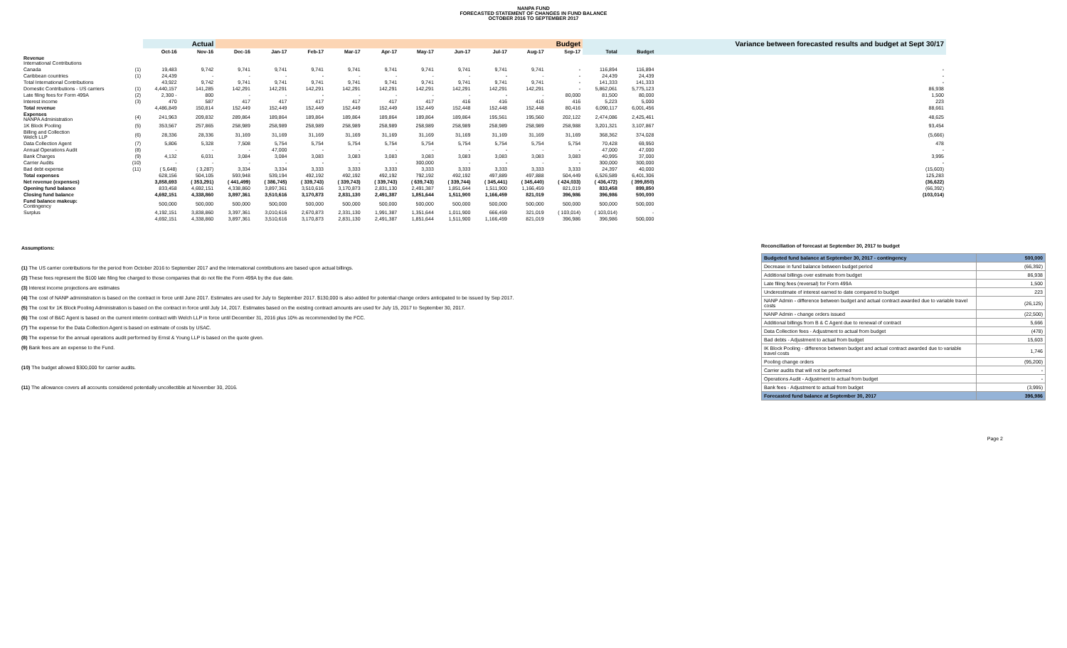NANPA FUND
FORECASTED STATEMENT OF CHANGES IN FUND BALANCE
OCTOBER 2016 TO SEPTEMBER 2017
| | | Actual | | Budget | | | | | | | | | | | | Variance between forecasted results and budget at Sept 30/17 |
| --- | --- | --- | --- | --- | --- | --- | --- | --- | --- | --- | --- | --- | --- | --- | --- | --- |
| | | Oct-16 | Nov-16 | Dec-16 | Jan-17 | Feb-17 | Mar-17 | Apr-17 | May-17 | Jun-17 | Jul-17 | Aug-17 | Sep-17 | Total | Budget | |
| Revenue International Contributions | | | | | | | | | | | | | | | | |
| Canada | (1) | 19,483 | 9,742 | 9,741 | 9,741 | 9,741 | 9,741 | 9,741 | 9,741 | 9,741 | 9,741 | 9,741 | - | 116,894 | 116,894 | - |
| Caribbean countries | (1) | 24,439 | - | - | - | - | - | - | - | - | - | - | - | 24,439 | 24,439 | - |
| Total International Contributions | | 43,922 | 9,742 | 9,741 | 9,741 | 9,741 | 9,741 | 9,741 | 9,741 | 9,741 | 9,741 | 9,741 | - | 141,333 | 141,333 | - |
| Domestic Contributions - US carriers | (1) | 4,440,157 | 141,285 | 142,291 | 142,291 | 142,291 | 142,291 | 142,291 | 142,291 | 142,291 | 142,291 | 142,291 | - | 5,862,061 | 5,775,123 | 86,938 |
| Late filing fees for Form 499A | (2) | 2,300 - | 800 | - | - | - | - | - | - | - | - | - | 80,000 | 81,500 | 80,000 | 1,500 |
| Interest income | (3) | 470 | 587 | 417 | 417 | 417 | 417 | 417 | 417 | 416 | 416 | 416 | 416 | 5,223 | 5,000 | 223 |
| Total revenue | | 4,486,849 | 150,814 | 152,449 | 152,449 | 152,449 | 152,449 | 152,449 | 152,449 | 152,448 | 152,448 | 152,448 | 80,416 | 6,090,117 | 6,001,456 | 88,661 |
| Expenses NANPA Administration | (4) | 241,963 | 209,832 | 289,864 | 189,864 | 189,864 | 189,864 | 189,864 | 189,864 | 189,864 | 195,561 | 195,560 | 202,122 | 2,474,086 | 2,425,461 | 48,625 |
| 1K Block Pooling | (5) | 353,567 | 257,865 | 258,989 | 258,989 | 258,989 | 258,989 | 258,989 | 258,989 | 258,989 | 258,989 | 258,989 | 258,988 | 3,201,321 | 3,107,867 | 93,454 |
| Billing and Collection Welch LLP | (6) | 28,336 | 28,336 | 31,169 | 31,169 | 31,169 | 31,169 | 31,169 | 31,169 | 31,169 | 31,169 | 31,169 | 31,169 | 368,362 | 374,028 | (5,666) |
| Data Collection Agent | (7) | 5,806 | 5,328 | 7,508 | 5,754 | 5,754 | 5,754 | 5,754 | 5,754 | 5,754 | 5,754 | 5,754 | 5,754 | 70,428 | 69,950 | 478 |
| Annual Operations Audit | (8) | - | - | - | 47,000 | - | - | - | - | - | - | - | - | 47,000 | 47,000 | - |
| Bank Charges | (9) | 4,132 | 6,031 | 3,084 | 3,084 | 3,083 | 3,083 | 3,083 | 3,083 | 3,083 | 3,083 | 3,083 | 3,083 | 40,995 | 37,000 | 3,995 |
| Carrier Audits | (10) | - | - | - | - | - | - | - | 300,000 | - | - | - | - | 300,000 | 300,000 | - |
| Bad debt expense | (11) | ( 5,648) | ( 3,287) | 3,334 | 3,334 | 3,333 | 3,333 | 3,333 | 3,333 | 3,333 | 3,333 | 3,333 | 3,333 | 24,397 | 40,000 | (15,603) |
| Total expenses | | 628,156 | 504,105 | 593,948 | 539,194 | 492,192 | 492,192 | 492,192 | 792,192 | 492,192 | 497,889 | 497,888 | 504,449 | 6,526,589 | 6,401,306 | 125,283 |
| Net revenue (expenses) | | 3,858,693 | ( 353,291) | ( 441,499) | ( 386,745) | ( 339,743) | ( 339,743) | ( 339,743) | ( 639,743) | ( 339,744) | ( 345,441) | ( 345,440) | ( 424,033) | ( 436,472) | ( 399,850) | (36,622) |
| Opening fund balance | | 833,458 | 4,692,151 | 4,338,860 | 3,897,361 | 3,510,616 | 3,170,873 | 2,831,130 | 2,491,387 | 1,851,644 | 1,511,900 | 1,166,459 | 821,019 | 833,458 | 899,850 | (66,392) |
| Closing fund balance | | 4,692,151 | 4,338,860 | 3,897,361 | 3,510,616 | 3,170,873 | 2,831,130 | 2,491,387 | 1,851,644 | 1,511,900 | 1,166,459 | 821,019 | 396,986 | 396,986 | 500,000 | (103,014) |
| Fund balance makeup: Contingency | | 500,000 | 500,000 | 500,000 | 500,000 | 500,000 | 500,000 | 500,000 | 500,000 | 500,000 | 500,000 | 500,000 | 500,000 | 500,000 | 500,000 | |
| Surplus | | 4,192,151 | 3,838,860 | 3,397,361 | 3,010,616 | 2,670,873 | 2,331,130 | 1,991,387 | 1,351,644 | 1,011,900 | 666,459 | 321,019 | ( 103,014) | ( 103,014) | - | |
| | | 4,692,151 | 4,338,860 | 3,897,361 | 3,510,616 | 3,170,873 | 2,831,130 | 2,491,387 | 1,851,644 | 1,511,900 | 1,166,459 | 821,019 | 396,986 | 396,986 | 500,000 | |
Assumptions:
(1) The US carrier contributions for the period from October 2016 to September 2017 and the International contributions are based upon actual billings.
(2) These fees represent the $100 late filing fee charged to those companies that do not file the Form 499A by the due date.
(3) Interest income projections are estimates
(4) The cost of NANP administration is based on the contract in force until June 2017. Estimates are used for July to September 2017. $130,000 is also added for potential change orders anticipated to be issued by Sep 2017.
(5) The cost for 1K Block Pooling Administration is based on the contract in force until July 14, 2017. Estimates based on the existing contract amounts are used for July 15, 2017 to September 30, 2017.
(6) The cost of B&C Agent is based on the current interim contract with Welch LLP in force until December 31, 2016 plus 10% as recommended by the FCC.
(7) The expense for the Data Collection Agent is based on estimate of costs by USAC.
(8) The expense for the annual operations audit performed by Ernst & Young LLP is based on the quote given.
(9) Bank fees are an expense to the Fund.
(10) The budget allowed $300,000 for carrier audits.
(11) The allowance covers all accounts considered potentially uncollectible at November 30, 2016.
Reconciliation of forecast at September 30, 2017 to budget
| Budgeted fund balance at September 30, 2017 - contingency | 500,000 |
| Decrease in fund balance between budget period | (66,392) |
| Additional billings over estimate from budget | 86,938 |
| Late filing fees (reversal) for Form 499A | 1,500 |
| Underestimate of interest earned to date compared to budget | 223 |
| NANP Admin - difference between budget and actual contract awarded due to variable travel costs | (26,125) |
| NANP Admin - change orders issued | (22,500) |
| Additional billings from B & C Agent due to renewal of contract | 5,666 |
| Data Collection fees - Adjustment to actual from budget | (478) |
| Bad debts - Adjustment to actual from budget | 15,603 |
| IK Block Pooling - difference between budget and actual contract awarded due to variable travel costs | 1,746 |
| Pooling change orders | (95,200) |
| Carrier audits that will not be performed | - |
| Operations Audit - Adjustment to actual from budget | - |
| Bank fees - Adjustment to actual from budget | (3,995) |
| Forecasted fund balance at September 30, 2017 | 396,986 |
Page 2